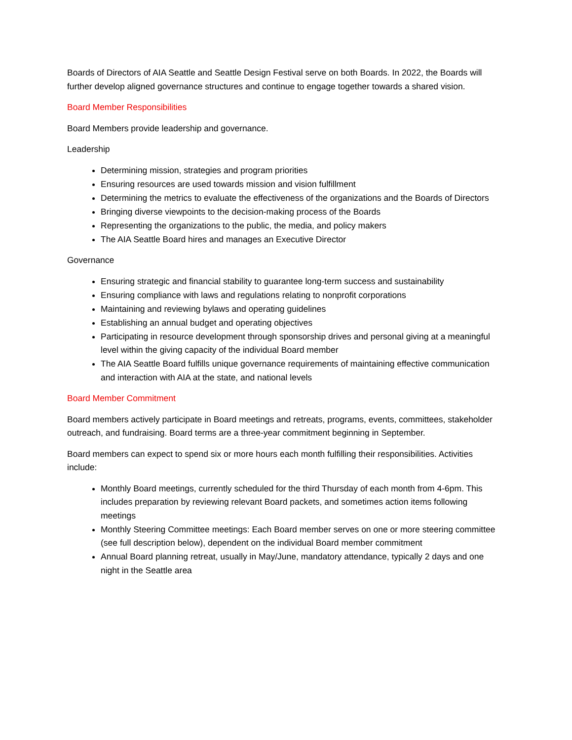Boards of Directors of AIA Seattle and Seattle Design Festival serve on both Boards. In 2022, the Boards will further develop aligned governance structures and continue to engage together towards a shared vision.
Board Member Responsibilities
Board Members provide leadership and governance.
Leadership
Determining mission, strategies and program priorities
Ensuring resources are used towards mission and vision fulfillment
Determining the metrics to evaluate the effectiveness of the organizations and the Boards of Directors
Bringing diverse viewpoints to the decision-making process of the Boards
Representing the organizations to the public, the media, and policy makers
The AIA Seattle Board hires and manages an Executive Director
Governance
Ensuring strategic and financial stability to guarantee long-term success and sustainability
Ensuring compliance with laws and regulations relating to nonprofit corporations
Maintaining and reviewing bylaws and operating guidelines
Establishing an annual budget and operating objectives
Participating in resource development through sponsorship drives and personal giving at a meaningful level within the giving capacity of the individual Board member
The AIA Seattle Board fulfills unique governance requirements of maintaining effective communication and interaction with AIA at the state, and national levels
Board Member Commitment
Board members actively participate in Board meetings and retreats, programs, events, committees, stakeholder outreach, and fundraising. Board terms are a three-year commitment beginning in September.
Board members can expect to spend six or more hours each month fulfilling their responsibilities. Activities include:
Monthly Board meetings, currently scheduled for the third Thursday of each month from 4-6pm. This includes preparation by reviewing relevant Board packets, and sometimes action items following meetings
Monthly Steering Committee meetings: Each Board member serves on one or more steering committee (see full description below), dependent on the individual Board member commitment
Annual Board planning retreat, usually in May/June, mandatory attendance, typically 2 days and one night in the Seattle area